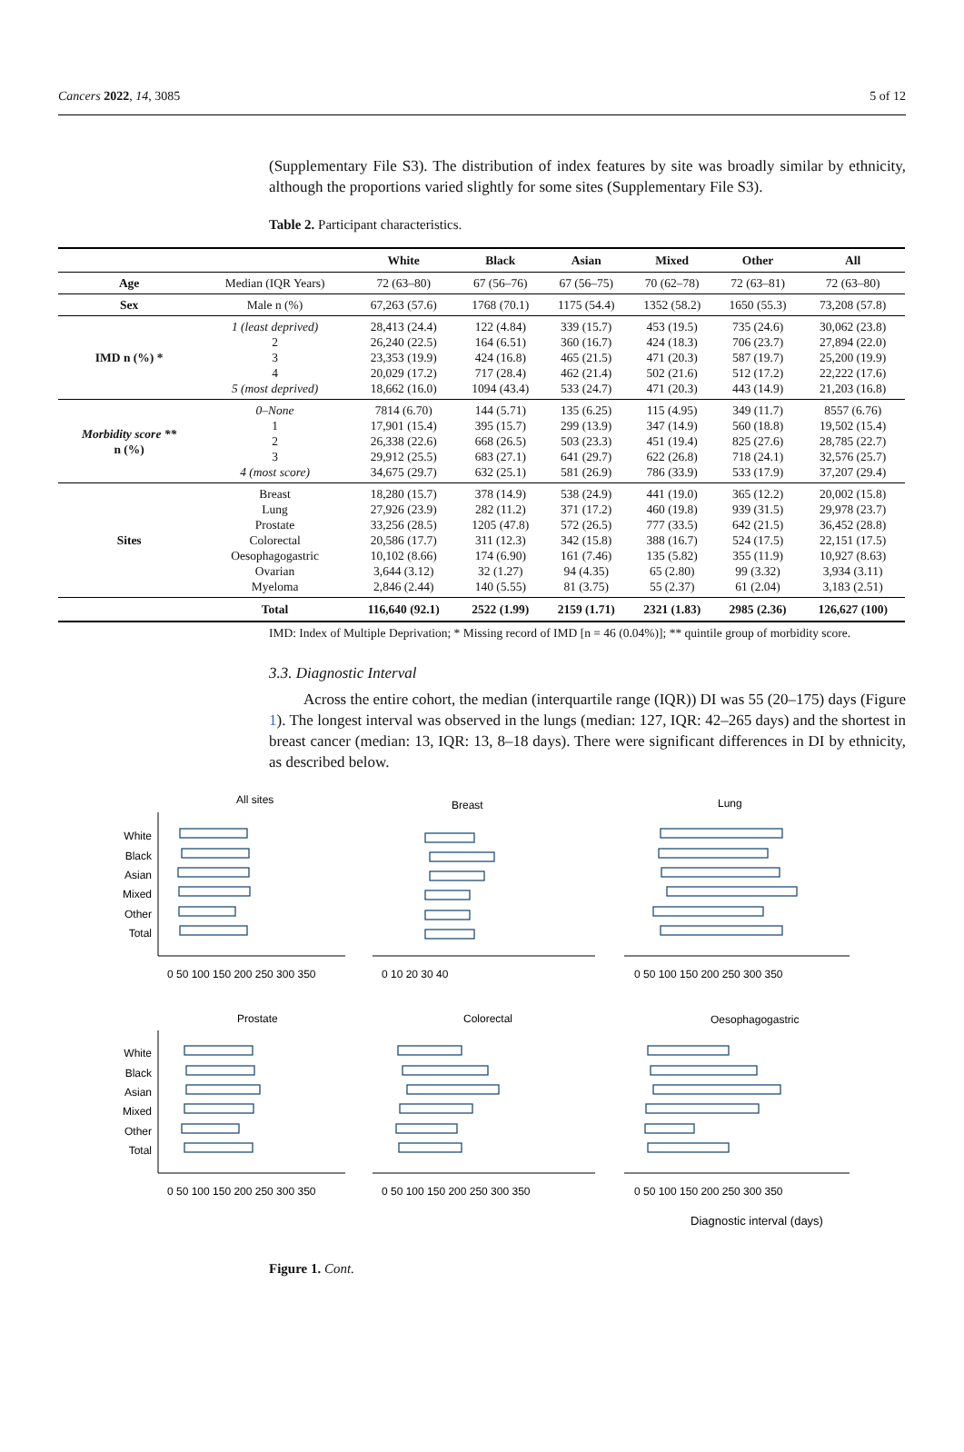Cancers 2022, 14, 3085 5 of 12
(Supplementary File S3). The distribution of index features by site was broadly similar by ethnicity, although the proportions varied slightly for some sites (Supplementary File S3).
Table 2. Participant characteristics.
| | | White | Black | Asian | Mixed | Other | All |
| --- | --- | --- | --- | --- | --- | --- | --- |
| Age | Median (IQR Years) | 72 (63–80) | 67 (56–76) | 67 (56–75) | 70 (62–78) | 72 (63–81) | 72 (63–80) |
| Sex | Male n (%) | 67,263 (57.6) | 1768 (70.1) | 1175 (54.4) | 1352 (58.2) | 1650 (55.3) | 73,208 (57.8) |
| IMD n (%) * | 1 (least deprived) 2 3 4 5 (most deprived) | 28,413 (24.4) 26,240 (22.5) 23,353 (19.9) 20,029 (17.2) 18,662 (16.0) | 122 (4.84) 164 (6.51) 424 (16.8) 717 (28.4) 1094 (43.4) | 339 (15.7) 360 (16.7) 465 (21.5) 462 (21.4) 533 (24.7) | 453 (19.5) 424 (18.3) 471 (20.3) 502 (21.6) 471 (20.3) | 735 (24.6) 706 (23.7) 587 (19.7) 512 (17.2) 443 (14.9) | 30,062 (23.8) 27,894 (22.0) 25,200 (19.9) 22,222 (17.6) 21,203 (16.8) |
| Morbidity score ** n (%) | 0–None 1 2 3 4 (most score) | 7814 (6.70) 17,901 (15.4) 26,338 (22.6) 29,912 (25.5) 34,675 (29.7) | 144 (5.71) 395 (15.7) 668 (26.5) 683 (27.1) 632 (25.1) | 135 (6.25) 299 (13.9) 503 (23.3) 641 (29.7) 581 (26.9) | 115 (4.95) 347 (14.9) 451 (19.4) 622 (26.8) 786 (33.9) | 349 (11.7) 560 (18.8) 825 (27.6) 718 (24.1) 533 (17.9) | 8557 (6.76) 19,502 (15.4) 28,785 (22.7) 32,576 (25.7) 37,207 (29.4) |
| Sites | Breast Lung Prostate Colorectal Oesophagogastric Ovarian Myeloma | 18,280 (15.7) 27,926 (23.9) 33,256 (28.5) 20,586 (17.7) 10,102 (8.66) 3,644 (3.12) 2,846 (2.44) | 378 (14.9) 282 (11.2) 1205 (47.8) 311 (12.3) 174 (6.90) 32 (1.27) 140 (5.55) | 538 (24.9) 371 (17.2) 572 (26.5) 342 (15.8) 161 (7.46) 94 (4.35) 81 (3.75) | 441 (19.0) 460 (19.8) 777 (33.5) 388 (16.7) 135 (5.82) 65 (2.80) 55 (2.37) | 365 (12.2) 939 (31.5) 642 (21.5) 524 (17.5) 355 (11.9) 99 (3.32) 61 (2.04) | 20,002 (15.8) 29,978 (23.7) 36,452 (28.8) 22,151 (17.5) 10,927 (8.63) 3,934 (3.11) 3,183 (2.51) |
| | Total | 116,640 (92.1) | 2522 (1.99) | 2159 (1.71) | 2321 (1.83) | 2985 (2.36) | 126,627 (100) |
IMD: Index of Multiple Deprivation; * Missing record of IMD [n = 46 (0.04%)]; ** quintile group of morbidity score.
3.3. Diagnostic Interval
Across the entire cohort, the median (interquartile range (IQR)) DI was 55 (20–175) days (Figure 1). The longest interval was observed in the lungs (median: 127, IQR: 42–265 days) and the shortest in breast cancer (median: 13, IQR: 13, 8–18 days). There were significant differences in DI by ethnicity, as described below.
All sites
Breast
Lung
Prostate
Colorectal
Oesophagogastric
White
Black
Asian
Mixed
Other
Total
White
Black
Asian
Mixed
Other
Total
0 50 100 150 200 250 300 350
0 10 20 30 40
0 50 100 150 200 250 300 350
0 50 100 150 200 250 300 350
0 50 100 150 200 250 300 350
0 50 100 150 200 250 300 350
Diagnostic interval (days)
Figure 1. Cont.